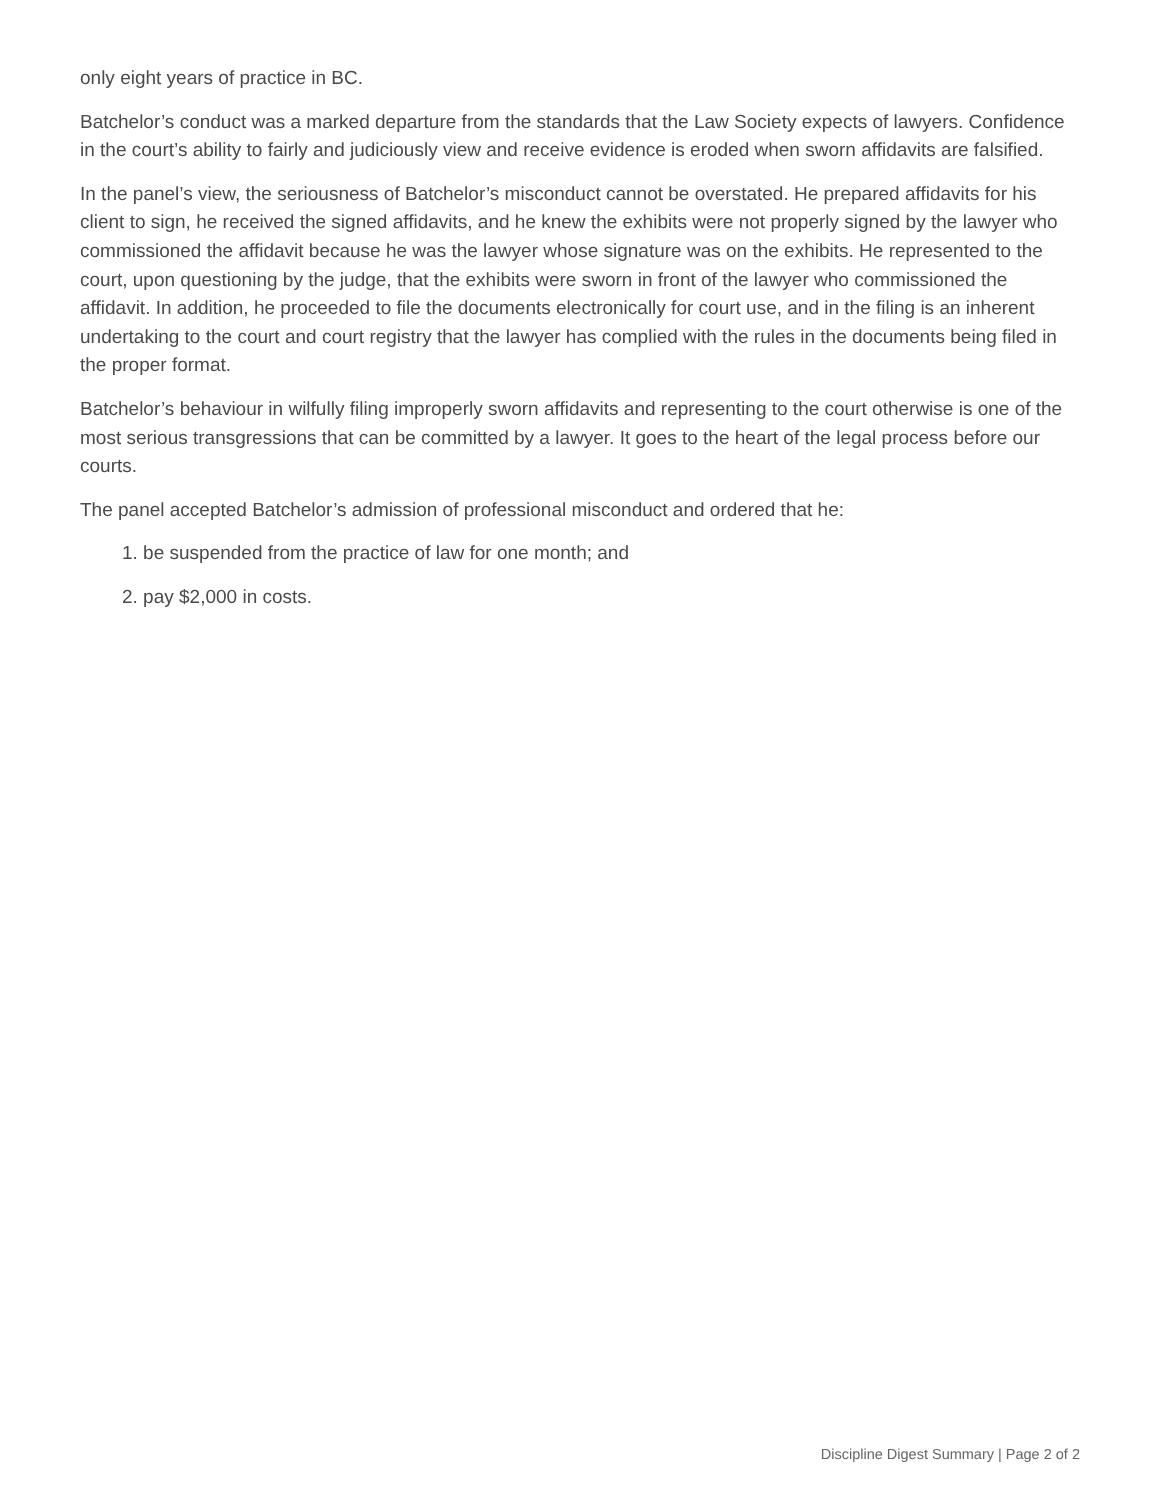only eight years of practice in BC.
Batchelor’s conduct was a marked departure from the standards that the Law Society expects of lawyers. Confidence in the court’s ability to fairly and judiciously view and receive evidence is eroded when sworn affidavits are falsified.
In the panel’s view, the seriousness of Batchelor’s misconduct cannot be overstated. He prepared affidavits for his client to sign, he received the signed affidavits, and he knew the exhibits were not properly signed by the lawyer who commissioned the affidavit because he was the lawyer whose signature was on the exhibits. He represented to the court, upon questioning by the judge, that the exhibits were sworn in front of the lawyer who commissioned the affidavit. In addition, he proceeded to file the documents electronically for court use, and in the filing is an inherent undertaking to the court and court registry that the lawyer has complied with the rules in the documents being filed in the proper format.
Batchelor’s behaviour in wilfully filing improperly sworn affidavits and representing to the court otherwise is one of the most serious transgressions that can be committed by a lawyer. It goes to the heart of the legal process before our courts.
The panel accepted Batchelor’s admission of professional misconduct and ordered that he:
1. be suspended from the practice of law for one month; and
2. pay $2,000 in costs.
Discipline Digest Summary | Page 2 of 2